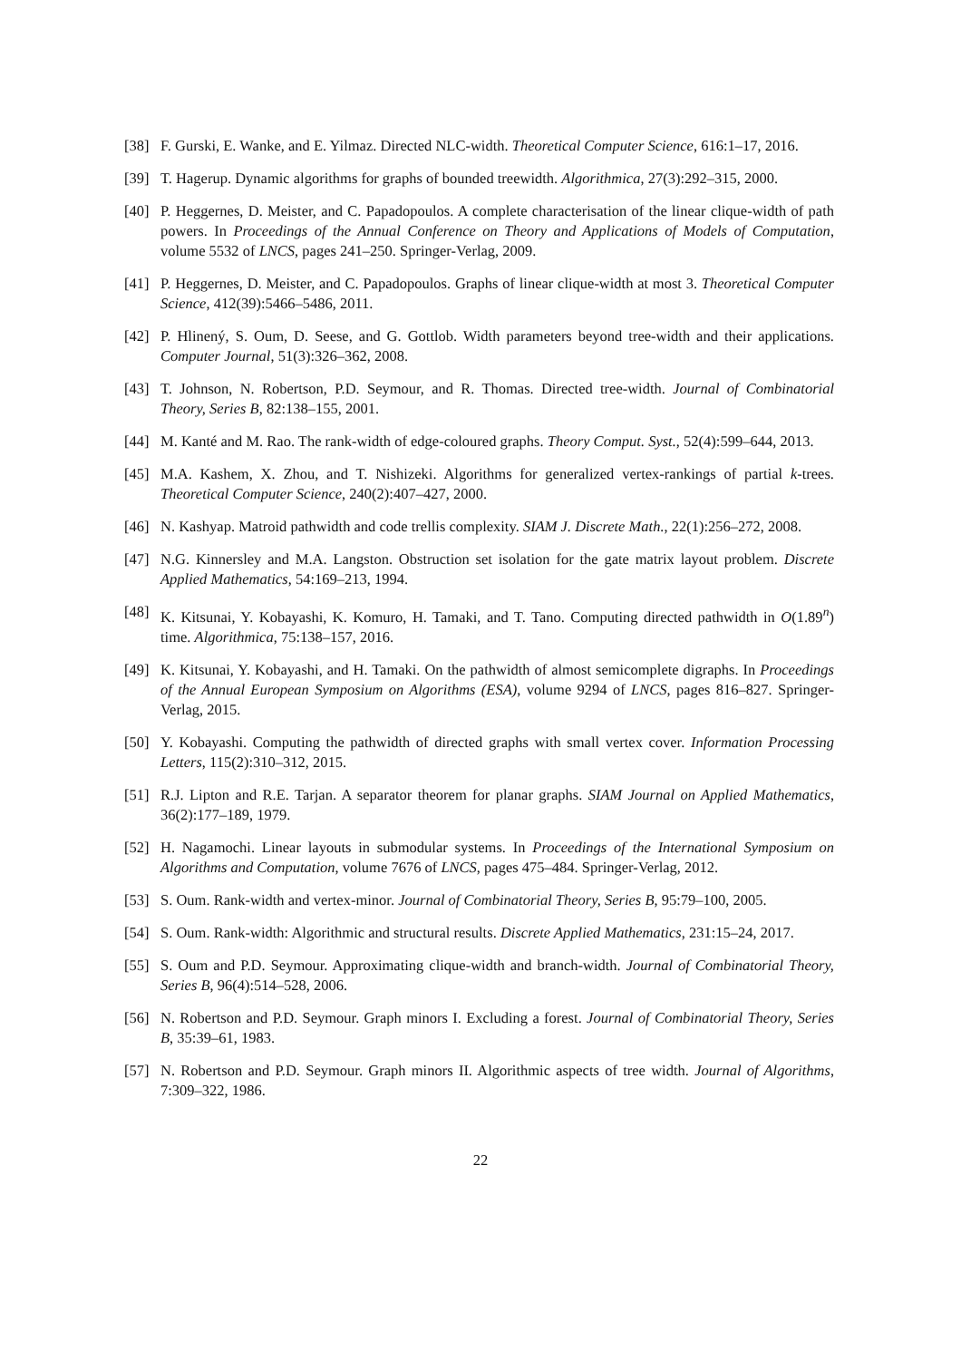[38] F. Gurski, E. Wanke, and E. Yilmaz. Directed NLC-width. Theoretical Computer Science, 616:1–17, 2016.
[39] T. Hagerup. Dynamic algorithms for graphs of bounded treewidth. Algorithmica, 27(3):292–315, 2000.
[40] P. Heggernes, D. Meister, and C. Papadopoulos. A complete characterisation of the linear clique-width of path powers. In Proceedings of the Annual Conference on Theory and Applications of Models of Computation, volume 5532 of LNCS, pages 241–250. Springer-Verlag, 2009.
[41] P. Heggernes, D. Meister, and C. Papadopoulos. Graphs of linear clique-width at most 3. Theoretical Computer Science, 412(39):5466–5486, 2011.
[42] P. Hlinený, S. Oum, D. Seese, and G. Gottlob. Width parameters beyond tree-width and their applications. Computer Journal, 51(3):326–362, 2008.
[43] T. Johnson, N. Robertson, P.D. Seymour, and R. Thomas. Directed tree-width. Journal of Combinatorial Theory, Series B, 82:138–155, 2001.
[44] M. Kanté and M. Rao. The rank-width of edge-coloured graphs. Theory Comput. Syst., 52(4):599–644, 2013.
[45] M.A. Kashem, X. Zhou, and T. Nishizeki. Algorithms for generalized vertex-rankings of partial k-trees. Theoretical Computer Science, 240(2):407–427, 2000.
[46] N. Kashyap. Matroid pathwidth and code trellis complexity. SIAM J. Discrete Math., 22(1):256–272, 2008.
[47] N.G. Kinnersley and M.A. Langston. Obstruction set isolation for the gate matrix layout problem. Discrete Applied Mathematics, 54:169–213, 1994.
[48] K. Kitsunai, Y. Kobayashi, K. Komuro, H. Tamaki, and T. Tano. Computing directed pathwidth in O(1.89<sup>n</sup>) time. Algorithmica, 75:138–157, 2016.
[49] K. Kitsunai, Y. Kobayashi, and H. Tamaki. On the pathwidth of almost semicomplete digraphs. In Proceedings of the Annual European Symposium on Algorithms (ESA), volume 9294 of LNCS, pages 816–827. Springer-Verlag, 2015.
[50] Y. Kobayashi. Computing the pathwidth of directed graphs with small vertex cover. Information Processing Letters, 115(2):310–312, 2015.
[51] R.J. Lipton and R.E. Tarjan. A separator theorem for planar graphs. SIAM Journal on Applied Mathematics, 36(2):177–189, 1979.
[52] H. Nagamochi. Linear layouts in submodular systems. In Proceedings of the International Symposium on Algorithms and Computation, volume 7676 of LNCS, pages 475–484. Springer-Verlag, 2012.
[53] S. Oum. Rank-width and vertex-minor. Journal of Combinatorial Theory, Series B, 95:79–100, 2005.
[54] S. Oum. Rank-width: Algorithmic and structural results. Discrete Applied Mathematics, 231:15–24, 2017.
[55] S. Oum and P.D. Seymour. Approximating clique-width and branch-width. Journal of Combinatorial Theory, Series B, 96(4):514–528, 2006.
[56] N. Robertson and P.D. Seymour. Graph minors I. Excluding a forest. Journal of Combinatorial Theory, Series B, 35:39–61, 1983.
[57] N. Robertson and P.D. Seymour. Graph minors II. Algorithmic aspects of tree width. Journal of Algorithms, 7:309–322, 1986.
22